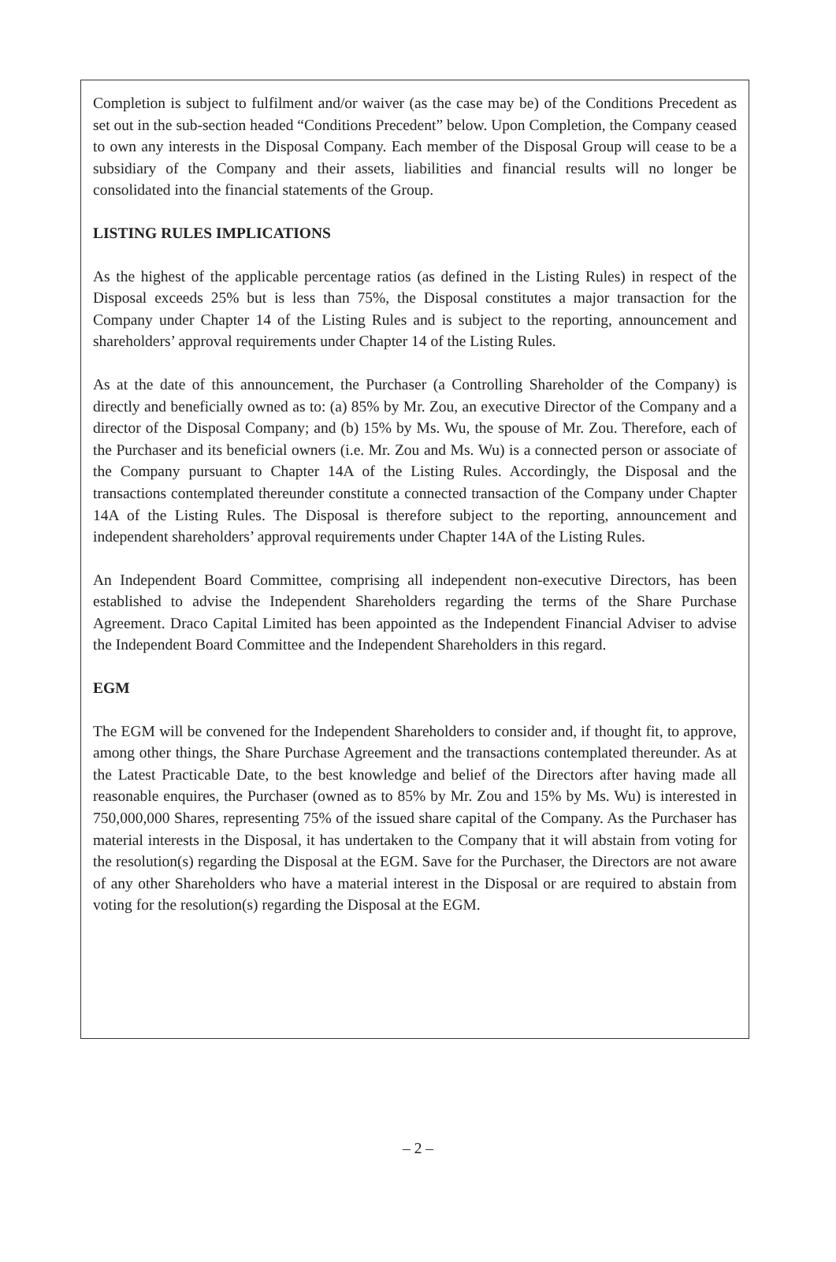Completion is subject to fulfilment and/or waiver (as the case may be) of the Conditions Precedent as set out in the sub-section headed “Conditions Precedent” below. Upon Completion, the Company ceased to own any interests in the Disposal Company. Each member of the Disposal Group will cease to be a subsidiary of the Company and their assets, liabilities and financial results will no longer be consolidated into the financial statements of the Group.
LISTING RULES IMPLICATIONS
As the highest of the applicable percentage ratios (as defined in the Listing Rules) in respect of the Disposal exceeds 25% but is less than 75%, the Disposal constitutes a major transaction for the Company under Chapter 14 of the Listing Rules and is subject to the reporting, announcement and shareholders’ approval requirements under Chapter 14 of the Listing Rules.
As at the date of this announcement, the Purchaser (a Controlling Shareholder of the Company) is directly and beneficially owned as to: (a) 85% by Mr. Zou, an executive Director of the Company and a director of the Disposal Company; and (b) 15% by Ms. Wu, the spouse of Mr. Zou. Therefore, each of the Purchaser and its beneficial owners (i.e. Mr. Zou and Ms. Wu) is a connected person or associate of the Company pursuant to Chapter 14A of the Listing Rules. Accordingly, the Disposal and the transactions contemplated thereunder constitute a connected transaction of the Company under Chapter 14A of the Listing Rules. The Disposal is therefore subject to the reporting, announcement and independent shareholders’ approval requirements under Chapter 14A of the Listing Rules.
An Independent Board Committee, comprising all independent non-executive Directors, has been established to advise the Independent Shareholders regarding the terms of the Share Purchase Agreement. Draco Capital Limited has been appointed as the Independent Financial Adviser to advise the Independent Board Committee and the Independent Shareholders in this regard.
EGM
The EGM will be convened for the Independent Shareholders to consider and, if thought fit, to approve, among other things, the Share Purchase Agreement and the transactions contemplated thereunder. As at the Latest Practicable Date, to the best knowledge and belief of the Directors after having made all reasonable enquires, the Purchaser (owned as to 85% by Mr. Zou and 15% by Ms. Wu) is interested in 750,000,000 Shares, representing 75% of the issued share capital of the Company. As the Purchaser has material interests in the Disposal, it has undertaken to the Company that it will abstain from voting for the resolution(s) regarding the Disposal at the EGM. Save for the Purchaser, the Directors are not aware of any other Shareholders who have a material interest in the Disposal or are required to abstain from voting for the resolution(s) regarding the Disposal at the EGM.
– 2 –